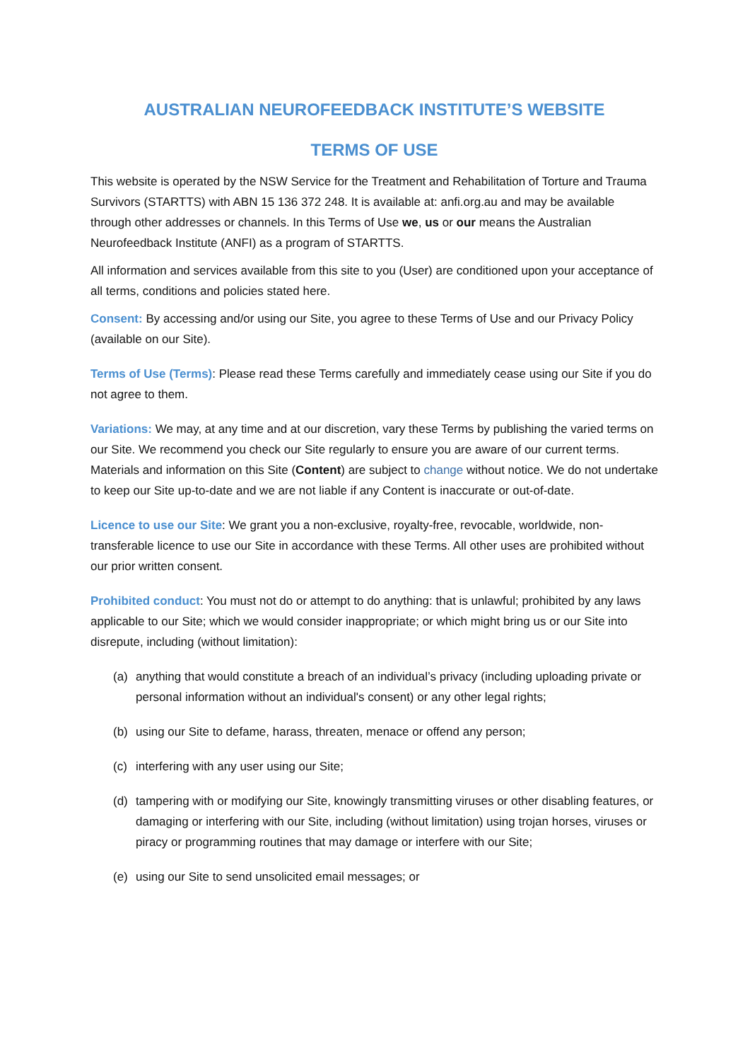AUSTRALIAN NEUROFEEDBACK INSTITUTE’S WEBSITE
TERMS OF USE
This website is operated by the NSW Service for the Treatment and Rehabilitation of Torture and Trauma Survivors (STARTTS) with ABN 15 136 372 248. It is available at: anfi.org.au and may be available through other addresses or channels. In this Terms of Use we, us or our means the Australian Neurofeedback Institute (ANFI) as a program of STARTTS.
All information and services available from this site to you (User) are conditioned upon your acceptance of all terms, conditions and policies stated here.
Consent: By accessing and/or using our Site, you agree to these Terms of Use and our Privacy Policy (available on our Site).
Terms of Use (Terms): Please read these Terms carefully and immediately cease using our Site if you do not agree to them.
Variations: We may, at any time and at our discretion, vary these Terms by publishing the varied terms on our Site. We recommend you check our Site regularly to ensure you are aware of our current terms. Materials and information on this Site (Content) are subject to change without notice. We do not undertake to keep our Site up-to-date and we are not liable if any Content is inaccurate or out-of-date.
Licence to use our Site: We grant you a non-exclusive, royalty-free, revocable, worldwide, non-transferable licence to use our Site in accordance with these Terms. All other uses are prohibited without our prior written consent.
Prohibited conduct: You must not do or attempt to do anything: that is unlawful; prohibited by any laws applicable to our Site; which we would consider inappropriate; or which might bring us or our Site into disrepute, including (without limitation):
(a) anything that would constitute a breach of an individual’s privacy (including uploading private or personal information without an individual's consent) or any other legal rights;
(b) using our Site to defame, harass, threaten, menace or offend any person;
(c) interfering with any user using our Site;
(d) tampering with or modifying our Site, knowingly transmitting viruses or other disabling features, or damaging or interfering with our Site, including (without limitation) using trojan horses, viruses or piracy or programming routines that may damage or interfere with our Site;
(e) using our Site to send unsolicited email messages; or